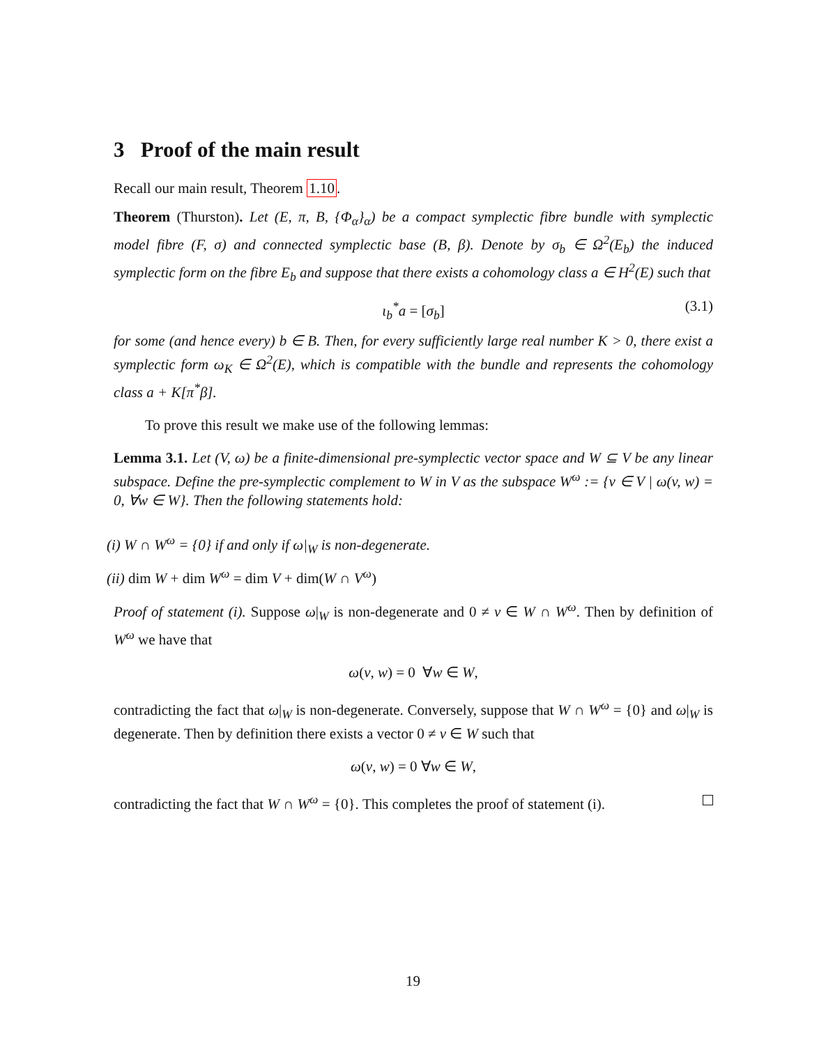3 Proof of the main result
Recall our main result, Theorem 1.10.
Theorem (Thurston). Let (E, π, B, {Φ<sub>α</sub>}<sub>α</sub>) be a compact symplectic fibre bundle with symplectic model fibre (F, σ) and connected symplectic base (B, β). Denote by σ<sub>b</sub> ∈ Ω<sup>2</sup>(E<sub>b</sub>) the induced symplectic form on the fibre E<sub>b</sub> and suppose that there exists a cohomology class a ∈ H<sup>2</sup>(E) such that
ι<sub>b</sub><sup>*</sup>a = [σ<sub>b</sub>] (3.1)
for some (and hence every) b ∈ B. Then, for every sufficiently large real number K > 0, there exist a symplectic form ω<sub>K</sub> ∈ Ω<sup>2</sup>(E), which is compatible with the bundle and represents the cohomology class a + K[π<sup>*</sup>β].
To prove this result we make use of the following lemmas:
Lemma 3.1. Let (V, ω) be a finite-dimensional pre-symplectic vector space and W ⊆ V be any linear subspace. Define the pre-symplectic complement to W in V as the subspace W<sup>ω</sup> := {v ∈ V | ω(v, w) = 0, ∀w ∈ W}. Then the following statements hold:
(i) W ∩ W<sup>ω</sup> = {0} if and only if ω|<sub>W</sub> is non-degenerate.
(ii) dim W + dim W<sup>ω</sup> = dim V + dim(W ∩ V<sup>ω</sup>)
Proof of statement (i). Suppose ω|<sub>W</sub> is non-degenerate and 0 ≠ v ∈ W ∩ W<sup>ω</sup>. Then by definition of W<sup>ω</sup> we have that
ω(v, w) = 0 ∀w ∈ W,
contradicting the fact that ω|<sub>W</sub> is non-degenerate. Conversely, suppose that W ∩ W<sup>ω</sup> = {0} and ω|<sub>W</sub> is degenerate. Then by definition there exists a vector 0 ≠ v ∈ W such that
ω(v, w) = 0 ∀w ∈ W,
contradicting the fact that W ∩ W<sup>ω</sup> = {0}. This completes the proof of statement (i).
19